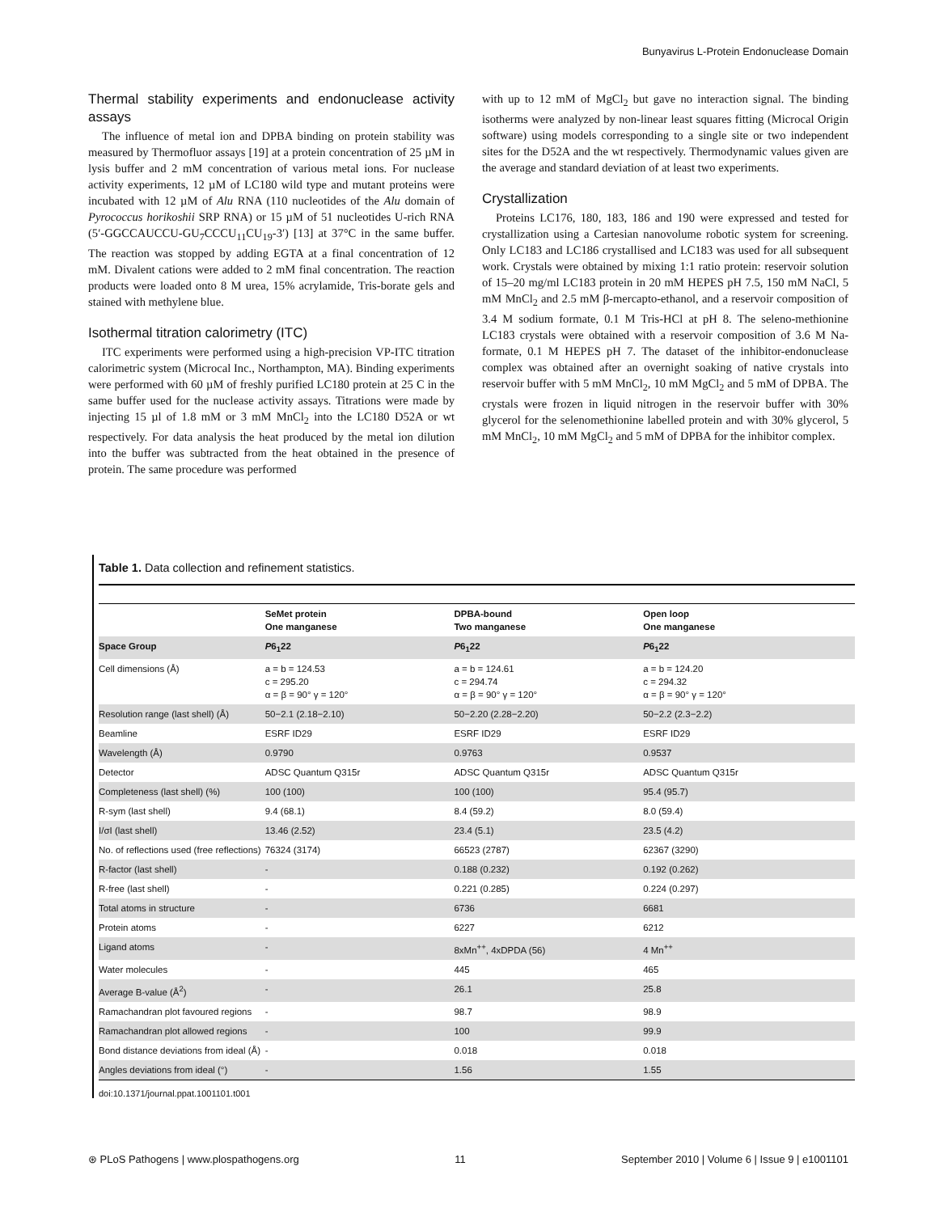Bunyavirus L-Protein Endonuclease Domain
Thermal stability experiments and endonuclease activity assays
The influence of metal ion and DPBA binding on protein stability was measured by Thermofluor assays [19] at a protein concentration of 25 µM in lysis buffer and 2 mM concentration of various metal ions. For nuclease activity experiments, 12 µM of LC180 wild type and mutant proteins were incubated with 12 µM of Alu RNA (110 nucleotides of the Alu domain of Pyrococcus horikoshii SRP RNA) or 15 µM of 51 nucleotides U-rich RNA (5′-GGCCAUCCU-GU<sub>7</sub>CCCU<sub>11</sub>CU<sub>19</sub>-3′) [13] at 37°C in the same buffer. The reaction was stopped by adding EGTA at a final concentration of 12 mM. Divalent cations were added to 2 mM final concentration. The reaction products were loaded onto 8 M urea, 15% acrylamide, Tris-borate gels and stained with methylene blue.
Isothermal titration calorimetry (ITC)
ITC experiments were performed using a high-precision VP-ITC titration calorimetric system (Microcal Inc., Northampton, MA). Binding experiments were performed with 60 µM of freshly purified LC180 protein at 25 C in the same buffer used for the nuclease activity assays. Titrations were made by injecting 15 µl of 1.8 mM or 3 mM MnCl<sub>2</sub> into the LC180 D52A or wt respectively. For data analysis the heat produced by the metal ion dilution into the buffer was subtracted from the heat obtained in the presence of protein. The same procedure was performed
with up to 12 mM of MgCl<sub>2</sub> but gave no interaction signal. The binding isotherms were analyzed by non-linear least squares fitting (Microcal Origin software) using models corresponding to a single site or two independent sites for the D52A and the wt respectively. Thermodynamic values given are the average and standard deviation of at least two experiments.
Crystallization
Proteins LC176, 180, 183, 186 and 190 were expressed and tested for crystallization using a Cartesian nanovolume robotic system for screening. Only LC183 and LC186 crystallised and LC183 was used for all subsequent work. Crystals were obtained by mixing 1:1 ratio protein: reservoir solution of 15–20 mg/ml LC183 protein in 20 mM HEPES pH 7.5, 150 mM NaCl, 5 mM MnCl<sub>2</sub> and 2.5 mM β-mercapto-ethanol, and a reservoir composition of 3.4 M sodium formate, 0.1 M Tris-HCl at pH 8. The seleno-methionine LC183 crystals were obtained with a reservoir composition of 3.6 M Na-formate, 0.1 M HEPES pH 7. The dataset of the inhibitor-endonuclease complex was obtained after an overnight soaking of native crystals into reservoir buffer with 5 mM MnCl<sub>2</sub>, 10 mM MgCl<sub>2</sub> and 5 mM of DPBA. The crystals were frozen in liquid nitrogen in the reservoir buffer with 30% glycerol for the selenomethionine labelled protein and with 30% glycerol, 5 mM MnCl<sub>2</sub>, 10 mM MgCl<sub>2</sub> and 5 mM of DPBA for the inhibitor complex.
Table 1. Data collection and refinement statistics.
| | SeMet protein One manganese | DPBA-bound Two manganese | Open loop One manganese |
| --- | --- | --- | --- |
| Space Group | P 6<sub>1</sub>22 | P 6<sub>1</sub>22 | P 6<sub>1</sub>22 |
| Cell dimensions (Å) | a = b = 124.53 c = 295.20 α = β = 90° γ = 120° | a = b = 124.61 c = 294.74 α = β = 90° γ = 120° | a = b = 124.20 c = 294.32 α = β = 90° γ = 120° |
| Resolution range (last shell) (Å) | 50−2.1 (2.18−2.10) | 50−2.20 (2.28−2.20) | 50−2.2 (2.3−2.2) |
| Beamline | ESRF ID29 | ESRF ID29 | ESRF ID29 |
| Wavelength (Å) | 0.9790 | 0.9763 | 0.9537 |
| Detector | ADSC Quantum Q315r | ADSC Quantum Q315r | ADSC Quantum Q315r |
| Completeness (last shell) (%) | 100 (100) | 100 (100) | 95.4 (95.7) |
| R-sym (last shell) | 9.4 (68.1) | 8.4 (59.2) | 8.0 (59.4) |
| I/σI (last shell) | 13.46 (2.52) | 23.4 (5.1) | 23.5 (4.2) |
| No. of reflections used (free reflections) | 76324 (3174) | 66523 (2787) | 62367 (3290) |
| R-factor (last shell) | - | 0.188 (0.232) | 0.192 (0.262) |
| R-free (last shell) | - | 0.221 (0.285) | 0.224 (0.297) |
| Total atoms in structure | - | 6736 | 6681 |
| Protein atoms | - | 6227 | 6212 |
| Ligand atoms | - | 8xMn<sup>++</sup>, 4xDPDA (56) | 4 Mn<sup>++</sup> |
| Water molecules | - | 445 | 465 |
| Average B-value (Å<sup>2</sup>) | - | 26.1 | 25.8 |
| Ramachandran plot favoured regions | - | 98.7 | 98.9 |
| Ramachandran plot allowed regions | - | 100 | 99.9 |
| Bond distance deviations from ideal (Å) | - | 0.018 | 0.018 |
| Angles deviations from ideal (°) | - | 1.56 | 1.55 |
doi:10.1371/journal.ppat.1001101.t001
⊛ PLoS Pathogens | www.plospathogens.org 11 September 2010 | Volume 6 | Issue 9 | e1001101